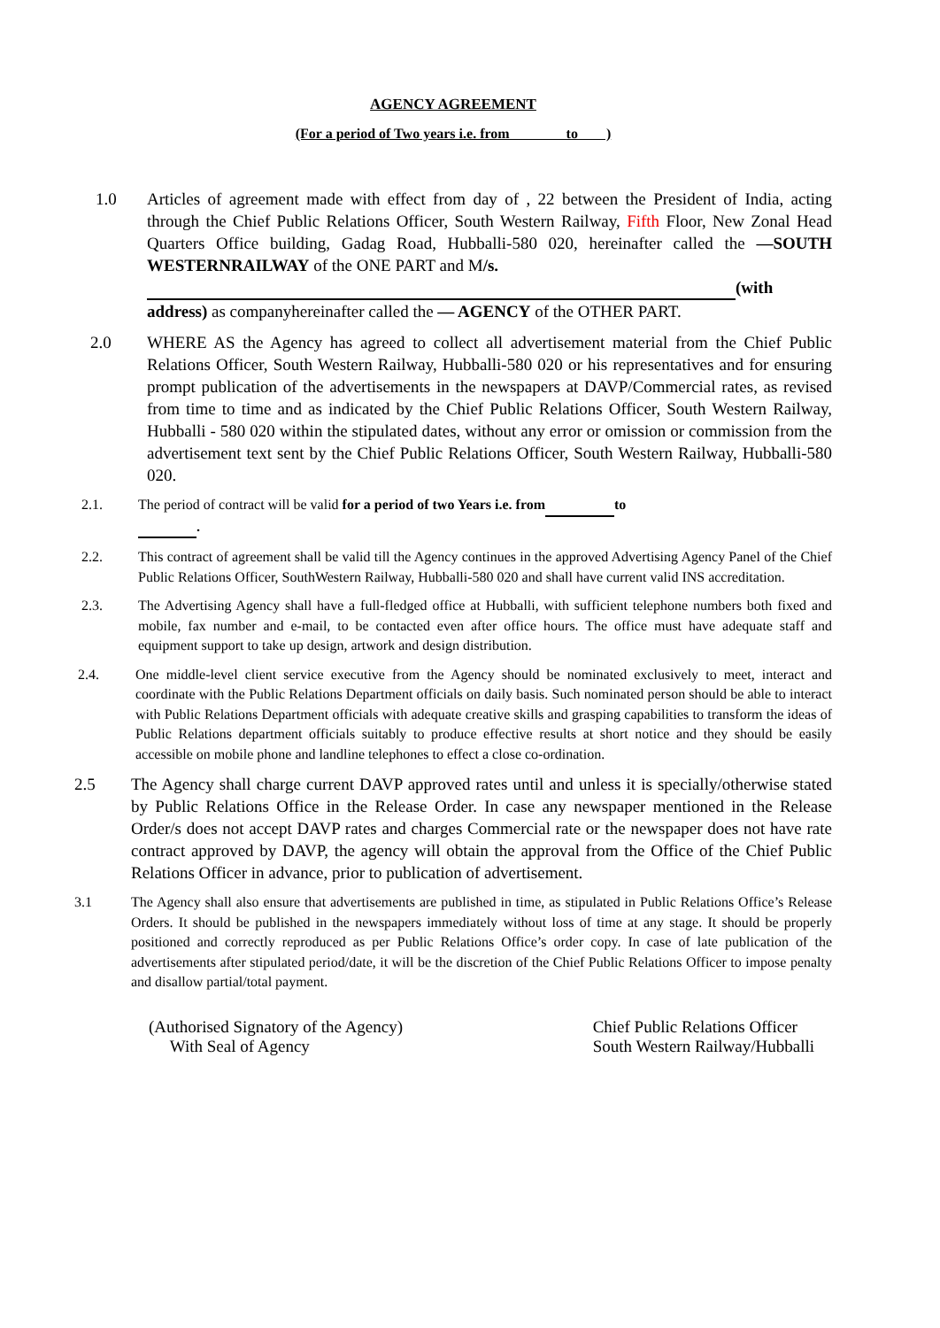AGENCY AGREEMENT
(For a period of Two years i.e. from to )
1.0 Articles of agreement made with effect from day of , 22 between the President of India, acting through the Chief Public Relations Officer, South Western Railway, Fifth Floor, New Zonal Head Quarters Office building, Gadag Road, Hubballi-580 020, hereinafter called the —SOUTH WESTERNRAILWAY of the ONE PART and M/s.
(with
address) as companyhereinafter called the — AGENCY of the OTHER PART.
2.0 WHERE AS the Agency has agreed to collect all advertisement material from the Chief Public Relations Officer, South Western Railway, Hubballi-580 020 or his representatives and for ensuring prompt publication of the advertisements in the newspapers at DAVP/Commercial rates, as revised from time to time and as indicated by the Chief Public Relations Officer, South Western Railway, Hubballi - 580 020 within the stipulated dates, without any error or omission or commission from the advertisement text sent by the Chief Public Relations Officer, South Western Railway, Hubballi-580 020.
2.1. The period of contract will be valid for a period of two Years i.e. from to
.
2.2. This contract of agreement shall be valid till the Agency continues in the approved Advertising Agency Panel of the Chief Public Relations Officer, SouthWestern Railway, Hubballi-580 020 and shall have current valid INS accreditation.
2.3. The Advertising Agency shall have a full-fledged office at Hubballi, with sufficient telephone numbers both fixed and mobile, fax number and e-mail, to be contacted even after office hours. The office must have adequate staff and equipment support to take up design, artwork and design distribution.
2.4. One middle-level client service executive from the Agency should be nominated exclusively to meet, interact and coordinate with the Public Relations Department officials on daily basis. Such nominated person should be able to interact with Public Relations Department officials with adequate creative skills and grasping capabilities to transform the ideas of Public Relations department officials suitably to produce effective results at short notice and they should be easily accessible on mobile phone and landline telephones to effect a close co-ordination.
2.5 The Agency shall charge current DAVP approved rates until and unless it is specially/otherwise stated by Public Relations Office in the Release Order. In case any newspaper mentioned in the Release Order/s does not accept DAVP rates and charges Commercial rate or the newspaper does not have rate contract approved by DAVP, the agency will obtain the approval from the Office of the Chief Public Relations Officer in advance, prior to publication of advertisement.
3.1 The Agency shall also ensure that advertisements are published in time, as stipulated in Public Relations Office’s Release Orders. It should be published in the newspapers immediately without loss of time at any stage. It should be properly positioned and correctly reproduced as per Public Relations Office’s order copy. In case of late publication of the advertisements after stipulated period/date, it will be the discretion of the Chief Public Relations Officer to impose penalty and disallow partial/total payment.
(Authorised Signatory of the Agency)
With Seal of Agency
Chief Public Relations Officer
South Western Railway/Hubballi